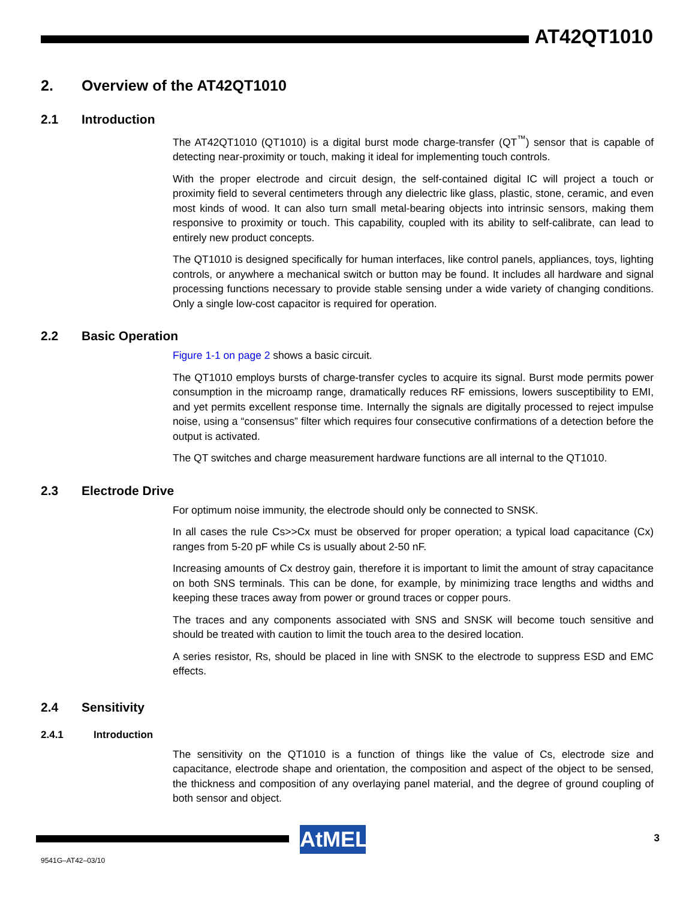AT42QT1010
2. Overview of the AT42QT1010
2.1 Introduction
The AT42QT1010 (QT1010) is a digital burst mode charge-transfer (QT<sup>™</sup>) sensor that is capable of detecting near-proximity or touch, making it ideal for implementing touch controls.
With the proper electrode and circuit design, the self-contained digital IC will project a touch or proximity field to several centimeters through any dielectric like glass, plastic, stone, ceramic, and even most kinds of wood. It can also turn small metal-bearing objects into intrinsic sensors, making them responsive to proximity or touch. This capability, coupled with its ability to self-calibrate, can lead to entirely new product concepts.
The QT1010 is designed specifically for human interfaces, like control panels, appliances, toys, lighting controls, or anywhere a mechanical switch or button may be found. It includes all hardware and signal processing functions necessary to provide stable sensing under a wide variety of changing conditions. Only a single low-cost capacitor is required for operation.
2.2 Basic Operation
Figure 1-1 on page 2 shows a basic circuit.
The QT1010 employs bursts of charge-transfer cycles to acquire its signal. Burst mode permits power consumption in the microamp range, dramatically reduces RF emissions, lowers susceptibility to EMI, and yet permits excellent response time. Internally the signals are digitally processed to reject impulse noise, using a “consensus” filter which requires four consecutive confirmations of a detection before the output is activated.
The QT switches and charge measurement hardware functions are all internal to the QT1010.
2.3 Electrode Drive
For optimum noise immunity, the electrode should only be connected to SNSK.
In all cases the rule Cs>>Cx must be observed for proper operation; a typical load capacitance (Cx) ranges from 5-20 pF while Cs is usually about 2-50 nF.
Increasing amounts of Cx destroy gain, therefore it is important to limit the amount of stray capacitance on both SNS terminals. This can be done, for example, by minimizing trace lengths and widths and keeping these traces away from power or ground traces or copper pours.
The traces and any components associated with SNS and SNSK will become touch sensitive and should be treated with caution to limit the touch area to the desired location.
A series resistor, Rs, should be placed in line with SNSK to the electrode to suppress ESD and EMC effects.
2.4 Sensitivity
2.4.1 Introduction
The sensitivity on the QT1010 is a function of things like the value of Cs, electrode size and capacitance, electrode shape and orientation, the composition and aspect of the object to be sensed, the thickness and composition of any overlaying panel material, and the degree of ground coupling of both sensor and object.
AtMEL 3
9541G–AT42–03/10